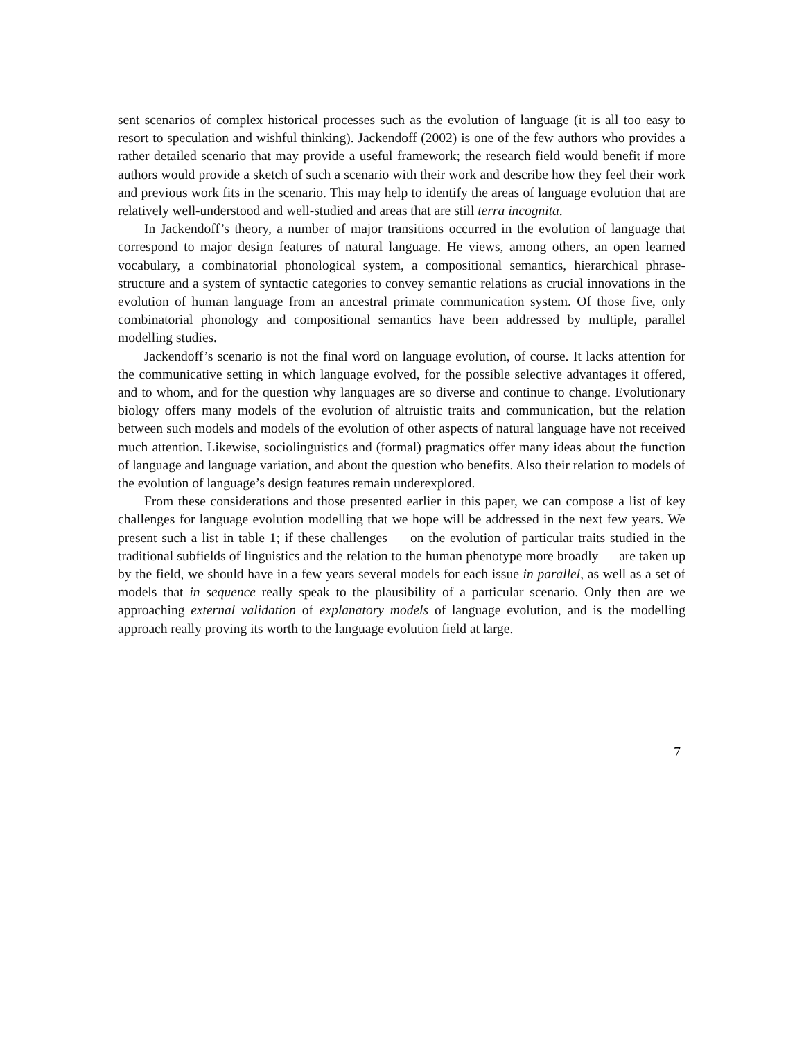sent scenarios of complex historical processes such as the evolution of language (it is all too easy to resort to speculation and wishful thinking). Jackendoff (2002) is one of the few authors who provides a rather detailed scenario that may provide a useful framework; the research field would benefit if more authors would provide a sketch of such a scenario with their work and describe how they feel their work and previous work fits in the scenario. This may help to identify the areas of language evolution that are relatively well-understood and well-studied and areas that are still terra incognita.
In Jackendoff’s theory, a number of major transitions occurred in the evolution of language that correspond to major design features of natural language. He views, among others, an open learned vocabulary, a combinatorial phonological system, a compositional semantics, hierarchical phrase-structure and a system of syntactic categories to convey semantic relations as crucial innovations in the evolution of human language from an ancestral primate communication system. Of those five, only combinatorial phonology and compositional semantics have been addressed by multiple, parallel modelling studies.
Jackendoff’s scenario is not the final word on language evolution, of course. It lacks attention for the communicative setting in which language evolved, for the possible selective advantages it offered, and to whom, and for the question why languages are so diverse and continue to change. Evolutionary biology offers many models of the evolution of altruistic traits and communication, but the relation between such models and models of the evolution of other aspects of natural language have not received much attention. Likewise, sociolinguistics and (formal) pragmatics offer many ideas about the function of language and language variation, and about the question who benefits. Also their relation to models of the evolution of language’s design features remain underexplored.
From these considerations and those presented earlier in this paper, we can compose a list of key challenges for language evolution modelling that we hope will be addressed in the next few years. We present such a list in table 1; if these challenges — on the evolution of particular traits studied in the traditional subfields of linguistics and the relation to the human phenotype more broadly — are taken up by the field, we should have in a few years several models for each issue in parallel, as well as a set of models that in sequence really speak to the plausibility of a particular scenario. Only then are we approaching external validation of explanatory models of language evolution, and is the modelling approach really proving its worth to the language evolution field at large.
7